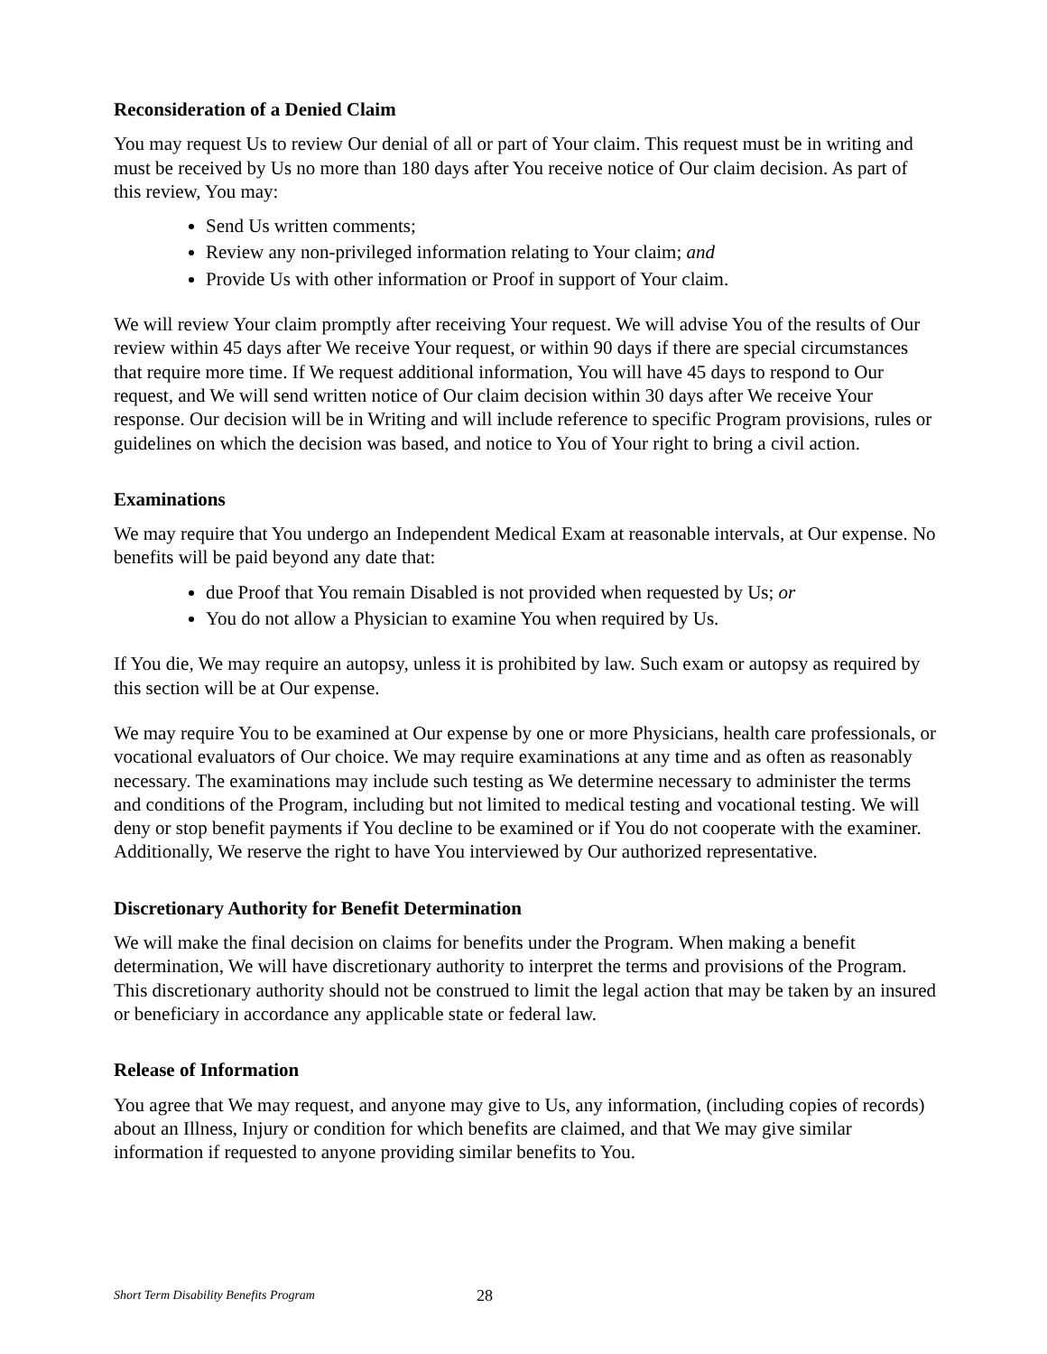Reconsideration of a Denied Claim
You may request Us to review Our denial of all or part of Your claim. This request must be in writing and must be received by Us no more than 180 days after You receive notice of Our claim decision. As part of this review, You may:
Send Us written comments;
Review any non-privileged information relating to Your claim; and
Provide Us with other information or Proof in support of Your claim.
We will review Your claim promptly after receiving Your request. We will advise You of the results of Our review within 45 days after We receive Your request, or within 90 days if there are special circumstances that require more time. If We request additional information, You will have 45 days to respond to Our request, and We will send written notice of Our claim decision within 30 days after We receive Your response. Our decision will be in Writing and will include reference to specific Program provisions, rules or guidelines on which the decision was based, and notice to You of Your right to bring a civil action.
Examinations
We may require that You undergo an Independent Medical Exam at reasonable intervals, at Our expense. No benefits will be paid beyond any date that:
due Proof that You remain Disabled is not provided when requested by Us; or
You do not allow a Physician to examine You when required by Us.
If You die, We may require an autopsy, unless it is prohibited by law. Such exam or autopsy as required by this section will be at Our expense.
We may require You to be examined at Our expense by one or more Physicians, health care professionals, or vocational evaluators of Our choice. We may require examinations at any time and as often as reasonably necessary. The examinations may include such testing as We determine necessary to administer the terms and conditions of the Program, including but not limited to medical testing and vocational testing. We will deny or stop benefit payments if You decline to be examined or if You do not cooperate with the examiner. Additionally, We reserve the right to have You interviewed by Our authorized representative.
Discretionary Authority for Benefit Determination
We will make the final decision on claims for benefits under the Program. When making a benefit determination, We will have discretionary authority to interpret the terms and provisions of the Program. This discretionary authority should not be construed to limit the legal action that may be taken by an insured or beneficiary in accordance any applicable state or federal law.
Release of Information
You agree that We may request, and anyone may give to Us, any information, (including copies of records) about an Illness, Injury or condition for which benefits are claimed, and that We may give similar information if requested to anyone providing similar benefits to You.
Short Term Disability Benefits Program 28